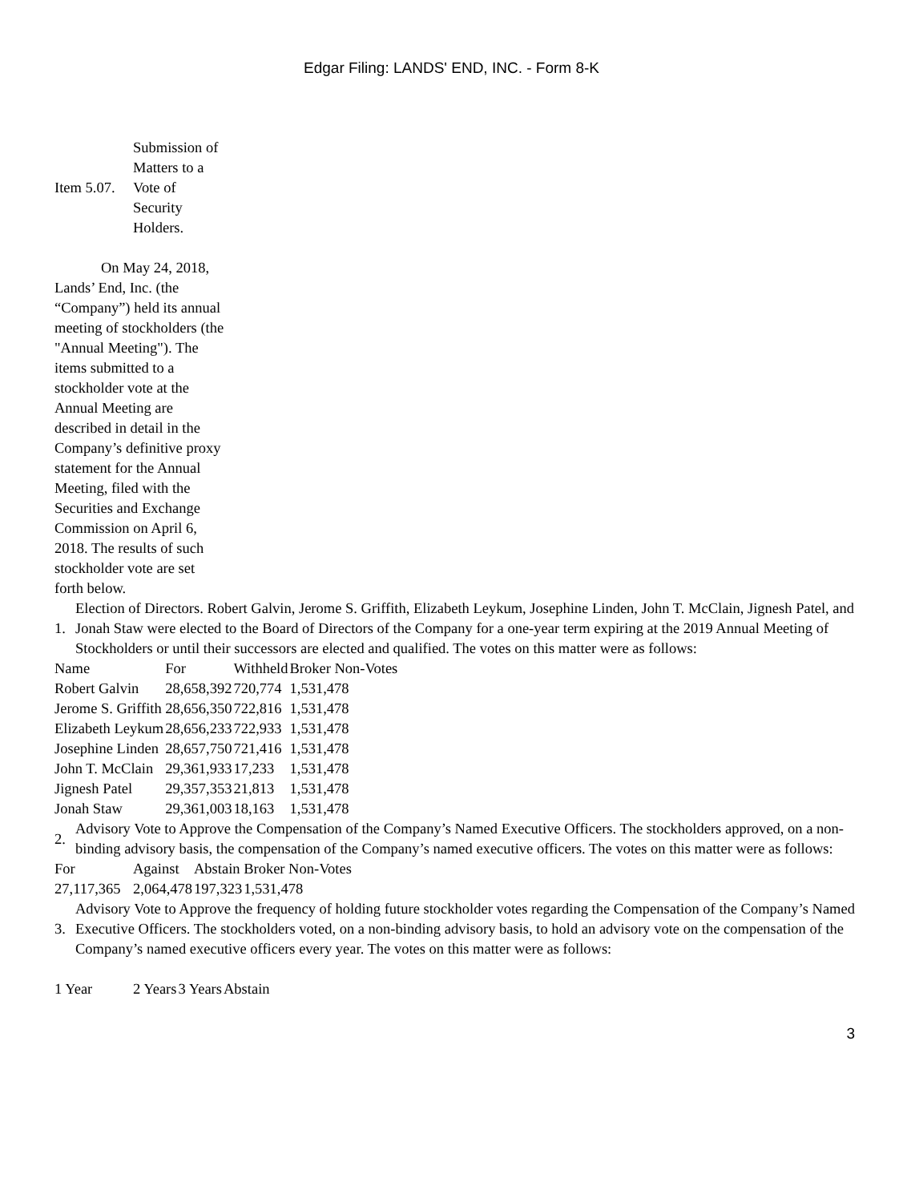Edgar Filing: LANDS' END, INC. - Form 8-K
| Item 5.07. | Submission of Matters to a Vote of Security Holders. |
On May 24, 2018, Lands’ End, Inc. (the “Company”) held its annual meeting of stockholders (the "Annual Meeting"). The items submitted to a stockholder vote at the Annual Meeting are described in detail in the Company’s definitive proxy statement for the Annual Meeting, filed with the Securities and Exchange Commission on April 6, 2018. The results of such stockholder vote are set forth below.
1. Election of Directors. Robert Galvin, Jerome S. Griffith, Elizabeth Leykum, Josephine Linden, John T. McClain, Jignesh Patel, and Jonah Staw were elected to the Board of Directors of the Company for a one-year term expiring at the 2019 Annual Meeting of Stockholders or until their successors are elected and qualified. The votes on this matter were as follows:
| Name | For | Withheld | Broker Non-Votes |
| --- | --- | --- | --- |
| Robert Galvin | 28,658,392 | 720,774 | 1,531,478 |
| Jerome S. Griffith | 28,656,350 | 722,816 | 1,531,478 |
| Elizabeth Leykum | 28,656,233 | 722,933 | 1,531,478 |
| Josephine Linden | 28,657,750 | 721,416 | 1,531,478 |
| John T. McClain | 29,361,933 | 17,233 | 1,531,478 |
| Jignesh Patel | 29,357,353 | 21,813 | 1,531,478 |
| Jonah Staw | 29,361,003 | 18,163 | 1,531,478 |
2. Advisory Vote to Approve the Compensation of the Company’s Named Executive Officers. The stockholders approved, on a non-binding advisory basis, the compensation of the Company’s named executive officers. The votes on this matter were as follows:
| For | Against | Abstain | Broker Non-Votes |
| --- | --- | --- | --- |
| 27,117,365 | 2,064,478 | 197,323 | 1,531,478 |
3. Advisory Vote to Approve the frequency of holding future stockholder votes regarding the Compensation of the Company’s Named Executive Officers. The stockholders voted, on a non-binding advisory basis, to hold an advisory vote on the compensation of the Company’s named executive officers every year. The votes on this matter were as follows:
| 1 Year | 2 Years | 3 Years | Abstain |
| --- | --- | --- | --- |
3